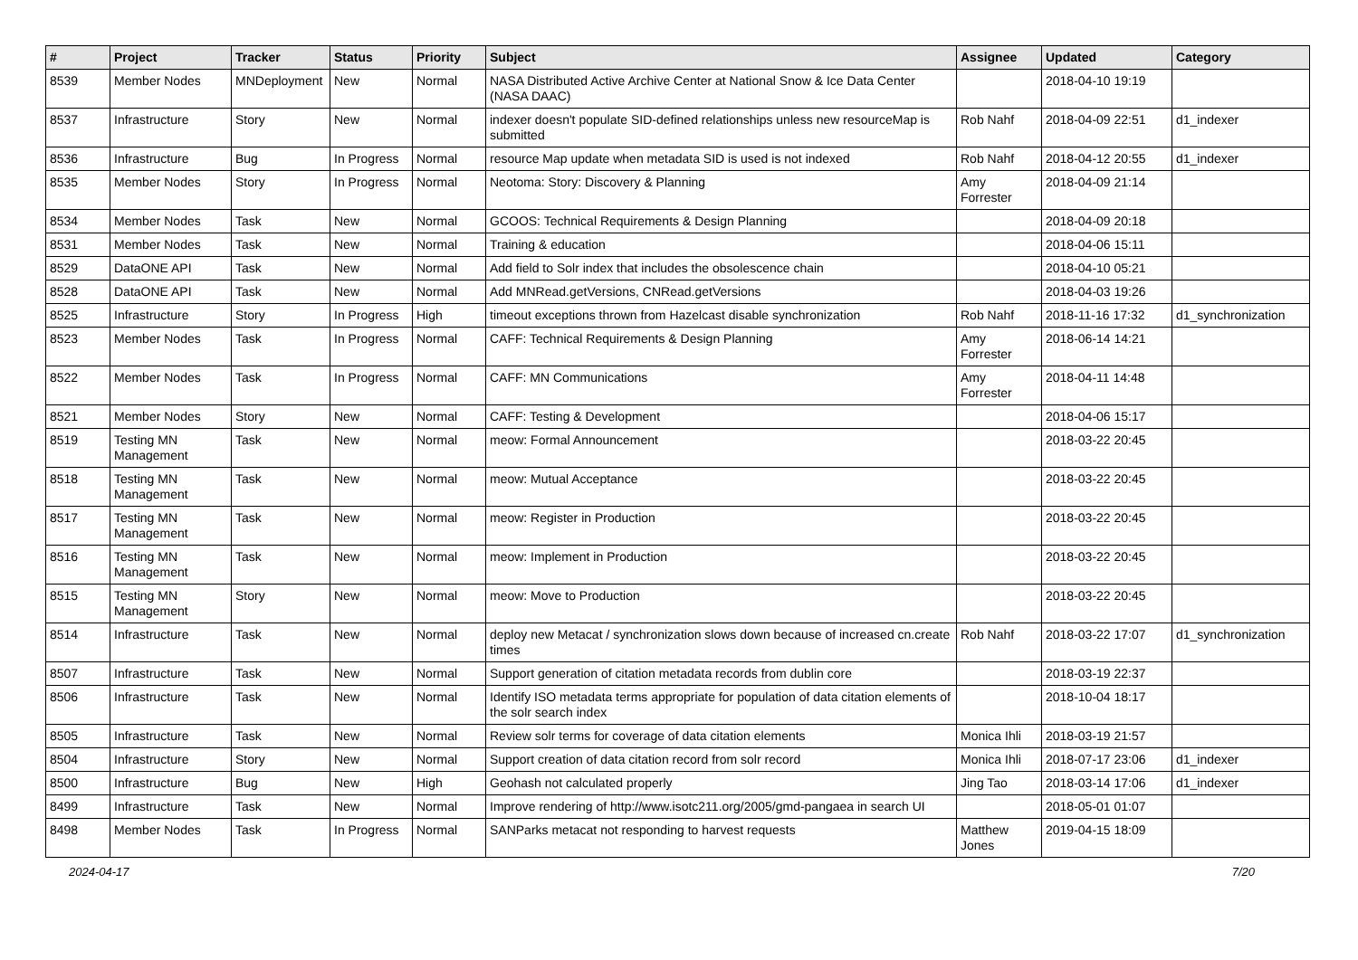| # | Project | Tracker | Status | Priority | Subject | Assignee | Updated | Category |
| --- | --- | --- | --- | --- | --- | --- | --- | --- |
| 8539 | Member Nodes | MNDeployment | New | Normal | NASA Distributed Active Archive Center at National Snow & Ice Data Center (NASA DAAC) | | 2018-04-10 19:19 | |
| 8537 | Infrastructure | Story | New | Normal | indexer doesn't populate SID-defined relationships unless new resourceMap is submitted | Rob Nahf | 2018-04-09 22:51 | d1_indexer |
| 8536 | Infrastructure | Bug | In Progress | Normal | resource Map update when metadata SID is used is not indexed | Rob Nahf | 2018-04-12 20:55 | d1_indexer |
| 8535 | Member Nodes | Story | In Progress | Normal | Neotoma: Story: Discovery & Planning | Amy Forrester | 2018-04-09 21:14 | |
| 8534 | Member Nodes | Task | New | Normal | GCOOS: Technical Requirements & Design Planning | | 2018-04-09 20:18 | |
| 8531 | Member Nodes | Task | New | Normal | Training & education | | 2018-04-06 15:11 | |
| 8529 | DataONE API | Task | New | Normal | Add field to Solr index that includes the obsolescence chain | | 2018-04-10 05:21 | |
| 8528 | DataONE API | Task | New | Normal | Add MNRead.getVersions, CNRead.getVersions | | 2018-04-03 19:26 | |
| 8525 | Infrastructure | Story | In Progress | High | timeout exceptions thrown from Hazelcast disable synchronization | Rob Nahf | 2018-11-16 17:32 | d1_synchronization |
| 8523 | Member Nodes | Task | In Progress | Normal | CAFF: Technical Requirements & Design Planning | Amy Forrester | 2018-06-14 14:21 | |
| 8522 | Member Nodes | Task | In Progress | Normal | CAFF: MN Communications | Amy Forrester | 2018-04-11 14:48 | |
| 8521 | Member Nodes | Story | New | Normal | CAFF: Testing & Development | | 2018-04-06 15:17 | |
| 8519 | Testing MN Management | Task | New | Normal | meow: Formal Announcement | | 2018-03-22 20:45 | |
| 8518 | Testing MN Management | Task | New | Normal | meow: Mutual Acceptance | | 2018-03-22 20:45 | |
| 8517 | Testing MN Management | Task | New | Normal | meow: Register in Production | | 2018-03-22 20:45 | |
| 8516 | Testing MN Management | Task | New | Normal | meow: Implement in Production | | 2018-03-22 20:45 | |
| 8515 | Testing MN Management | Story | New | Normal | meow: Move to Production | | 2018-03-22 20:45 | |
| 8514 | Infrastructure | Task | New | Normal | deploy new Metacat / synchronization slows down because of increased cn.create times | Rob Nahf | 2018-03-22 17:07 | d1_synchronization |
| 8507 | Infrastructure | Task | New | Normal | Support generation of citation metadata records from dublin core | | 2018-03-19 22:37 | |
| 8506 | Infrastructure | Task | New | Normal | Identify ISO metadata terms appropriate for population of data citation elements of the solr search index | | 2018-10-04 18:17 | |
| 8505 | Infrastructure | Task | New | Normal | Review solr terms for coverage of data citation elements | Monica Ihli | 2018-03-19 21:57 | |
| 8504 | Infrastructure | Story | New | Normal | Support creation of data citation record from solr record | Monica Ihli | 2018-07-17 23:06 | d1_indexer |
| 8500 | Infrastructure | Bug | New | High | Geohash not calculated properly | Jing Tao | 2018-03-14 17:06 | d1_indexer |
| 8499 | Infrastructure | Task | New | Normal | Improve rendering of http://www.isotc211.org/2005/gmd-pangaea in search UI | | 2018-05-01 01:07 | |
| 8498 | Member Nodes | Task | In Progress | Normal | SANParks metacat not responding to harvest requests | Matthew Jones | 2019-04-15 18:09 | |
2024-04-17 7/20